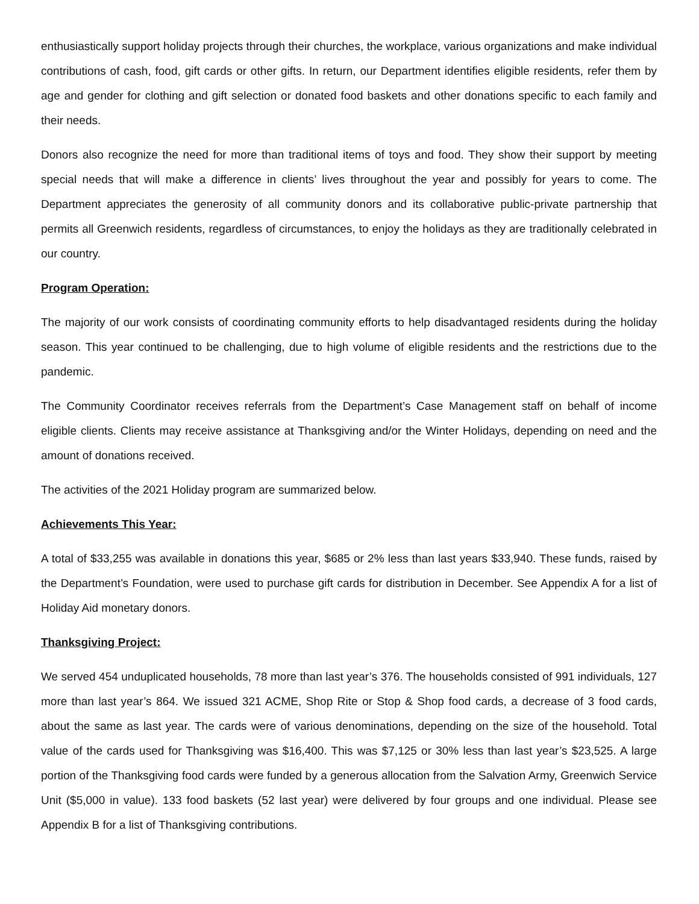enthusiastically support holiday projects through their churches, the workplace, various organizations and make individual contributions of cash, food, gift cards or other gifts. In return, our Department identifies eligible residents, refer them by age and gender for clothing and gift selection or donated food baskets and other donations specific to each family and their needs.
Donors also recognize the need for more than traditional items of toys and food. They show their support by meeting special needs that will make a difference in clients’ lives throughout the year and possibly for years to come. The Department appreciates the generosity of all community donors and its collaborative public-private partnership that permits all Greenwich residents, regardless of circumstances, to enjoy the holidays as they are traditionally celebrated in our country.
Program Operation:
The majority of our work consists of coordinating community efforts to help disadvantaged residents during the holiday season. This year continued to be challenging, due to high volume of eligible residents and the restrictions due to the pandemic.
The Community Coordinator receives referrals from the Department’s Case Management staff on behalf of income eligible clients. Clients may receive assistance at Thanksgiving and/or the Winter Holidays, depending on need and the amount of donations received.
The activities of the 2021 Holiday program are summarized below.
Achievements This Year:
A total of $33,255 was available in donations this year, $685 or 2% less than last years $33,940. These funds, raised by the Department’s Foundation, were used to purchase gift cards for distribution in December. See Appendix A for a list of Holiday Aid monetary donors.
Thanksgiving Project:
We served 454 unduplicated households, 78 more than last year’s 376. The households consisted of 991 individuals, 127 more than last year’s 864. We issued 321 ACME, Shop Rite or Stop & Shop food cards, a decrease of 3 food cards, about the same as last year. The cards were of various denominations, depending on the size of the household. Total value of the cards used for Thanksgiving was $16,400. This was $7,125 or 30% less than last year’s $23,525. A large portion of the Thanksgiving food cards were funded by a generous allocation from the Salvation Army, Greenwich Service Unit ($5,000 in value). 133 food baskets (52 last year) were delivered by four groups and one individual. Please see Appendix B for a list of Thanksgiving contributions.